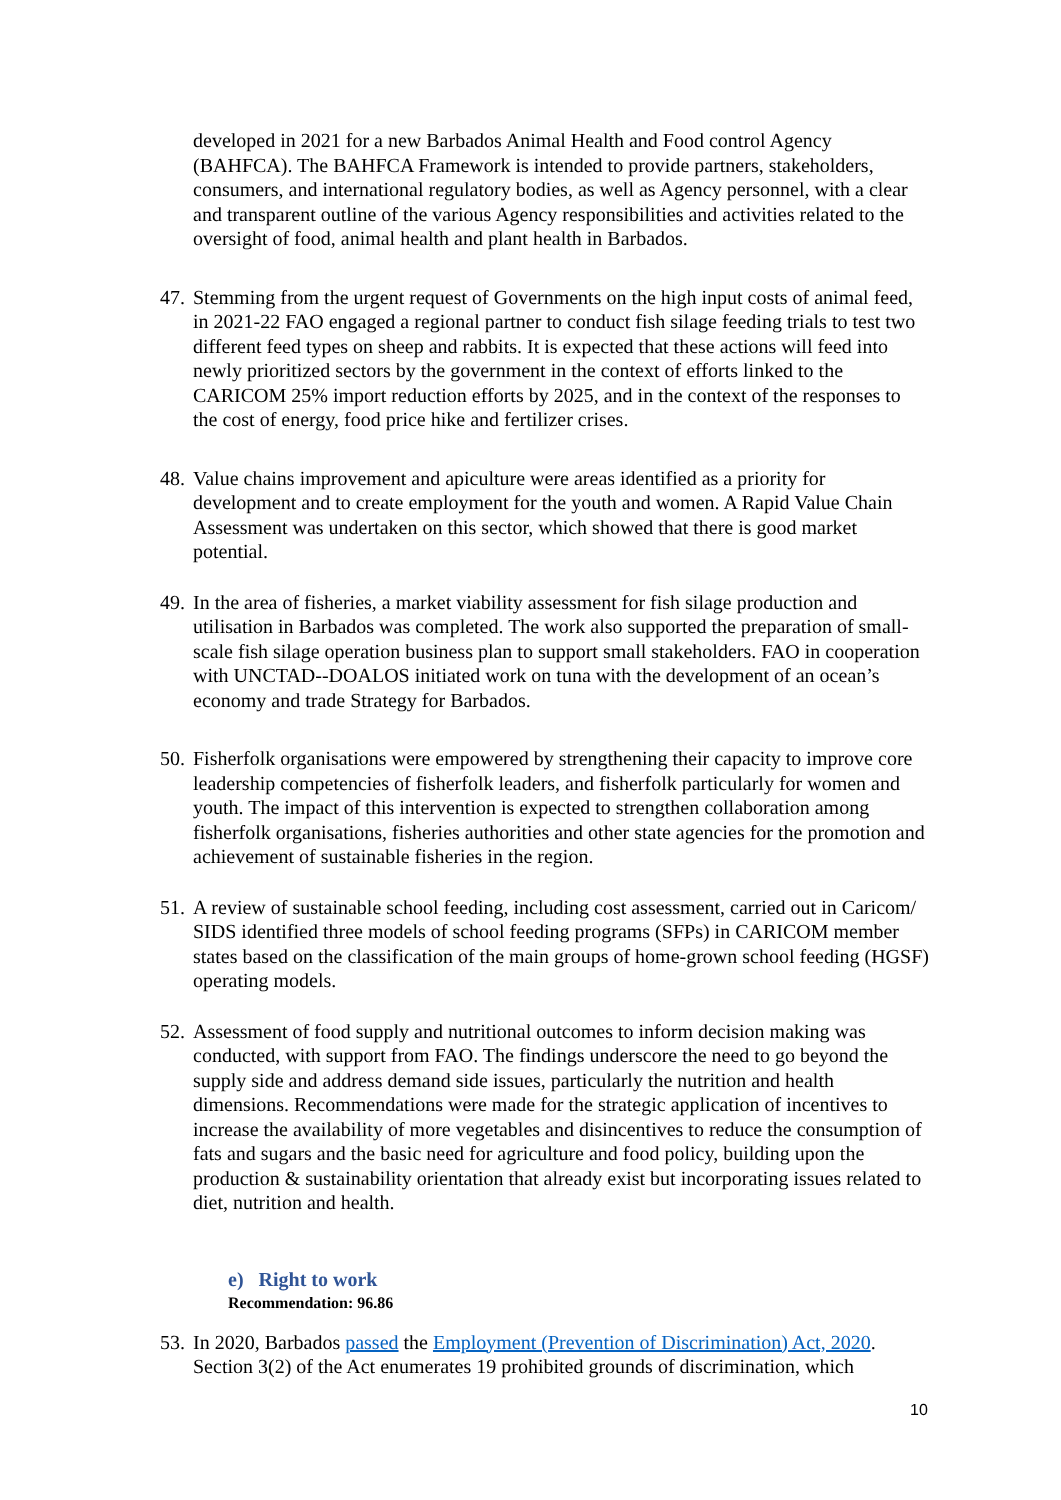developed in 2021 for a new Barbados Animal Health and Food control Agency (BAHFCA). The BAHFCA Framework is intended to provide partners, stakeholders, consumers, and international regulatory bodies, as well as Agency personnel, with a clear and transparent outline of the various Agency responsibilities and activities related to the oversight of food, animal health and plant health in Barbados.
47.
Stemming from the urgent request of Governments on the high input costs of animal feed, in 2021-22 FAO engaged a regional partner to conduct fish silage feeding trials to test two different feed types on sheep and rabbits. It is expected that these actions will feed into newly prioritized sectors by the government in the context of efforts linked to the CARICOM 25% import reduction efforts by 2025, and in the context of the responses to the cost of energy, food price hike and fertilizer crises.
48.
Value chains improvement and apiculture were areas identified as a priority for development and to create employment for the youth and women. A Rapid Value Chain Assessment was undertaken on this sector, which showed that there is good market potential.
49.
In the area of fisheries, a market viability assessment for fish silage production and utilisation in Barbados was completed. The work also supported the preparation of small-scale fish silage operation business plan to support small stakeholders. FAO in cooperation with UNCTAD--DOALOS initiated work on tuna with the development of an ocean’s economy and trade Strategy for Barbados.
50.
Fisherfolk organisations were empowered by strengthening their capacity to improve core leadership competencies of fisherfolk leaders, and fisherfolk particularly for women and youth. The impact of this intervention is expected to strengthen collaboration among fisherfolk organisations, fisheries authorities and other state agencies for the promotion and achievement of sustainable fisheries in the region.
51.
A review of sustainable school feeding, including cost assessment, carried out in Caricom/ SIDS identified three models of school feeding programs (SFPs) in CARICOM member states based on the classification of the main groups of home-grown school feeding (HGSF) operating models.
52.
Assessment of food supply and nutritional outcomes to inform decision making was conducted, with support from FAO. The findings underscore the need to go beyond the supply side and address demand side issues, particularly the nutrition and health dimensions. Recommendations were made for the strategic application of incentives to increase the availability of more vegetables and disincentives to reduce the consumption of fats and sugars and the basic need for agriculture and food policy, building upon the production & sustainability orientation that already exist but incorporating issues related to diet, nutrition and health.
e) Right to work
Recommendation: 96.86
53.
In 2020, Barbados passed the Employment (Prevention of Discrimination) Act, 2020. Section 3(2) of the Act enumerates 19 prohibited grounds of discrimination, which
10